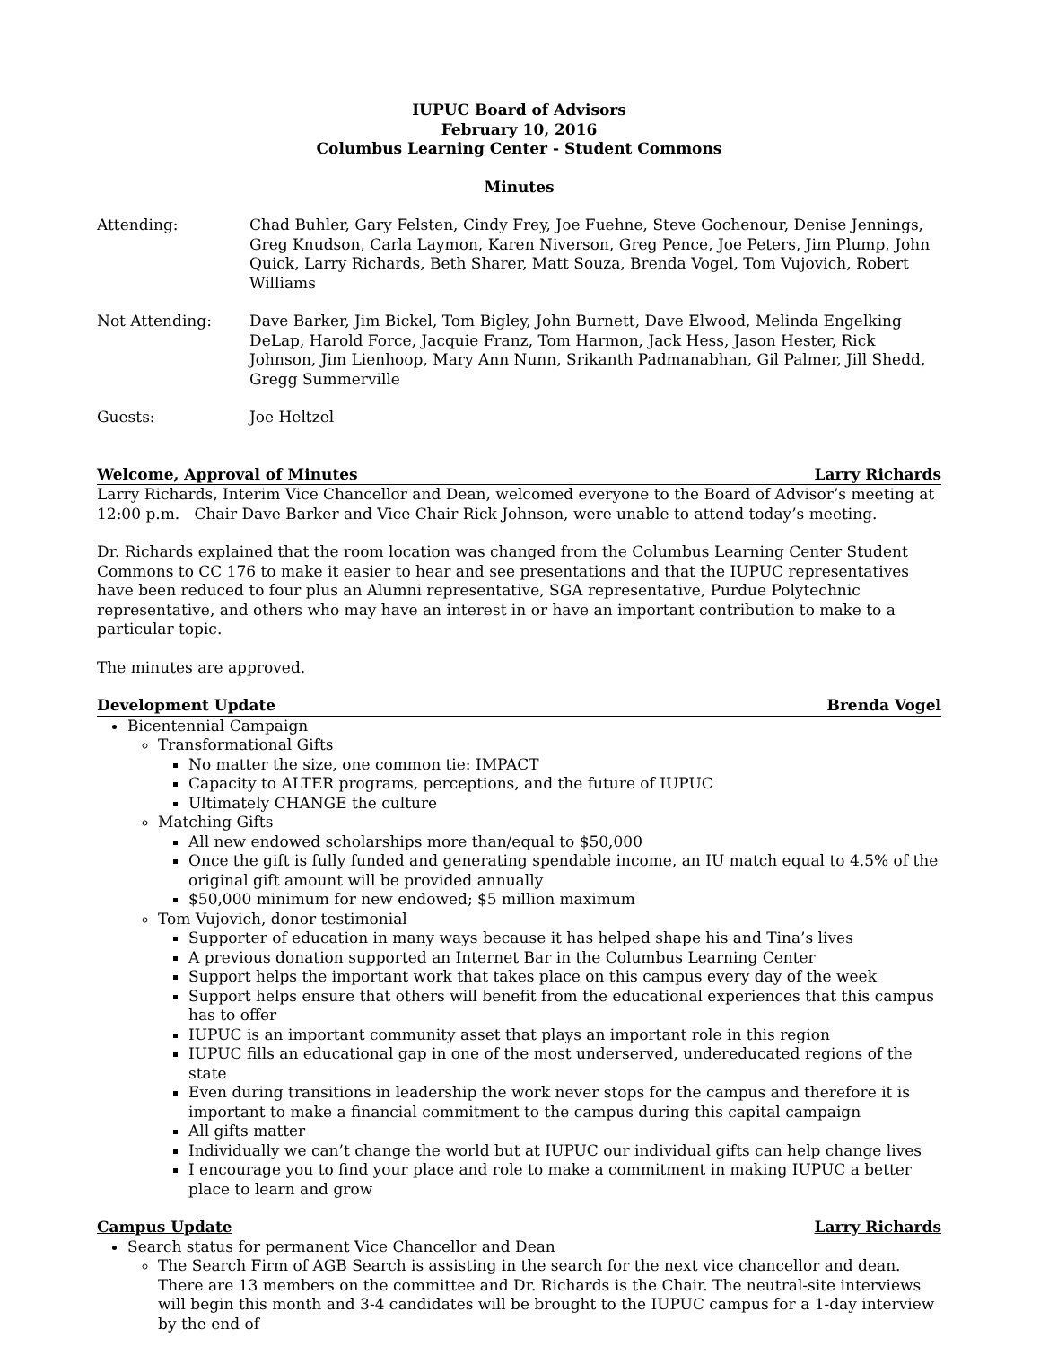IUPUC Board of Advisors
February 10, 2016
Columbus Learning Center - Student Commons
Minutes
Attending: Chad Buhler, Gary Felsten, Cindy Frey, Joe Fuehne, Steve Gochenour, Denise Jennings, Greg Knudson, Carla Laymon, Karen Niverson, Greg Pence, Joe Peters, Jim Plump, John Quick, Larry Richards, Beth Sharer, Matt Souza, Brenda Vogel, Tom Vujovich, Robert Williams
Not Attending: Dave Barker, Jim Bickel, Tom Bigley, John Burnett, Dave Elwood, Melinda Engelking DeLap, Harold Force, Jacquie Franz, Tom Harmon, Jack Hess, Jason Hester, Rick Johnson, Jim Lienhoop, Mary Ann Nunn, Srikanth Padmanabhan, Gil Palmer, Jill Shedd, Gregg Summerville
Guests: Joe Heltzel
Welcome, Approval of Minutes Larry Richards
Larry Richards, Interim Vice Chancellor and Dean, welcomed everyone to the Board of Advisor’s meeting at 12:00 p.m. Chair Dave Barker and Vice Chair Rick Johnson, were unable to attend today’s meeting.
Dr. Richards explained that the room location was changed from the Columbus Learning Center Student Commons to CC 176 to make it easier to hear and see presentations and that the IUPUC representatives have been reduced to four plus an Alumni representative, SGA representative, Purdue Polytechnic representative, and others who may have an interest in or have an important contribution to make to a particular topic.
The minutes are approved.
Development Update Brenda Vogel
Bicentennial Campaign
Transformational Gifts
No matter the size, one common tie: IMPACT
Capacity to ALTER programs, perceptions, and the future of IUPUC
Ultimately CHANGE the culture
Matching Gifts
All new endowed scholarships more than/equal to $50,000
Once the gift is fully funded and generating spendable income, an IU match equal to 4.5% of the original gift amount will be provided annually
$50,000 minimum for new endowed; $5 million maximum
Tom Vujovich, donor testimonial
Supporter of education in many ways because it has helped shape his and Tina’s lives
A previous donation supported an Internet Bar in the Columbus Learning Center
Support helps the important work that takes place on this campus every day of the week
Support helps ensure that others will benefit from the educational experiences that this campus has to offer
IUPUC is an important community asset that plays an important role in this region
IUPUC fills an educational gap in one of the most underserved, undereducated regions of the state
Even during transitions in leadership the work never stops for the campus and therefore it is important to make a financial commitment to the campus during this capital campaign
All gifts matter
Individually we can’t change the world but at IUPUC our individual gifts can help change lives
I encourage you to find your place and role to make a commitment in making IUPUC a better place to learn and grow
Campus Update Larry Richards
Search status for permanent Vice Chancellor and Dean
The Search Firm of AGB Search is assisting in the search for the next vice chancellor and dean. There are 13 members on the committee and Dr. Richards is the Chair. The neutral-site interviews will begin this month and 3-4 candidates will be brought to the IUPUC campus for a 1-day interview by the end of